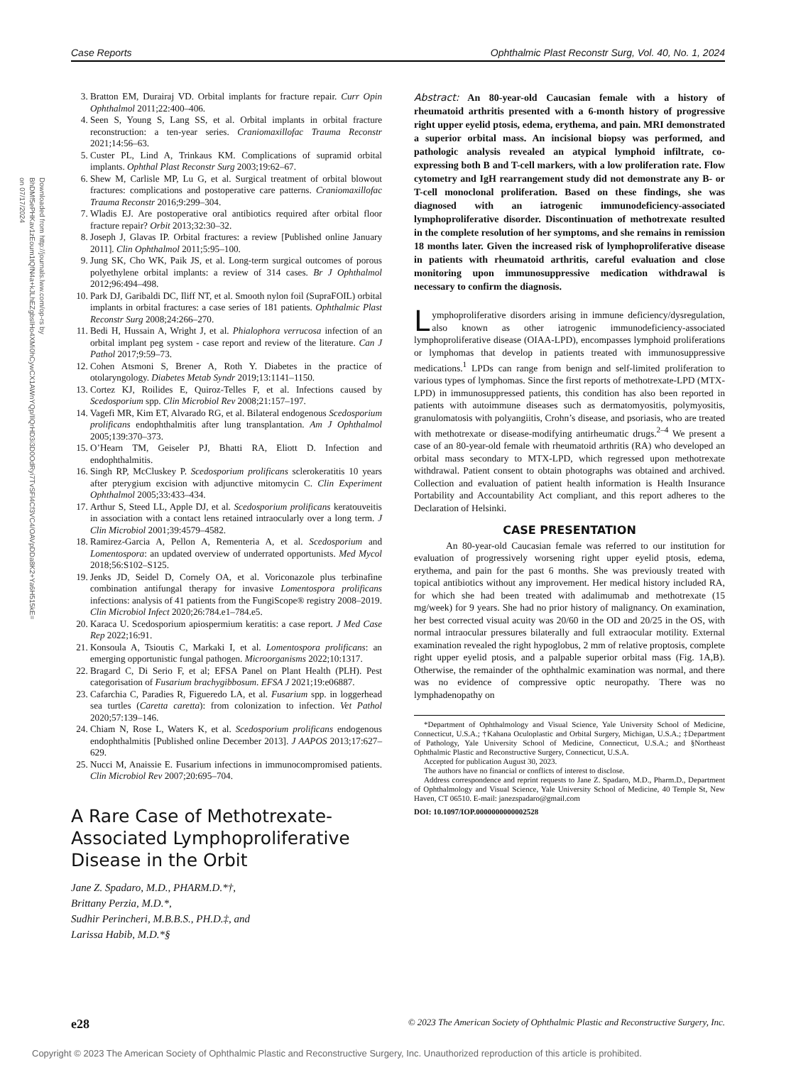Case Reports Ophthalmic Plast Reconstr Surg, Vol. 40, No. 1, 2024
Downloaded from http://journals.lww.com/op-rs by BhDMf5ePHKav1zEoum1tQfN4a+kJLhEZgbsIHo4XMi0hCywCX1AWnYQp/IlQrHD3i3D0OdRyi7TvSFl4Cf3VC4/OAVpDDa8K2+Ya6H515kE= on 07/17/2024
3. Bratton EM, Durairaj VD. Orbital implants for fracture repair. Curr Opin Ophthalmol 2011;22:400–406.
4. Seen S, Young S, Lang SS, et al. Orbital implants in orbital fracture reconstruction: a ten-year series. Craniomaxillofac Trauma Reconstr 2021;14:56–63.
5. Custer PL, Lind A, Trinkaus KM. Complications of supramid orbital implants. Ophthal Plast Reconstr Surg 2003;19:62–67.
6. Shew M, Carlisle MP, Lu G, et al. Surgical treatment of orbital blowout fractures: complications and postoperative care patterns. Craniomaxillofac Trauma Reconstr 2016;9:299–304.
7. Wladis EJ. Are postoperative oral antibiotics required after orbital floor fracture repair? Orbit 2013;32:30–32.
8. Joseph J, Glavas IP. Orbital fractures: a review [Published online January 2011]. Clin Ophthalmol 2011;5:95–100.
9. Jung SK, Cho WK, Paik JS, et al. Long-term surgical outcomes of porous polyethylene orbital implants: a review of 314 cases. Br J Ophthalmol 2012;96:494–498.
10. Park DJ, Garibaldi DC, Iliff NT, et al. Smooth nylon foil (SupraFOIL) orbital implants in orbital fractures: a case series of 181 patients. Ophthalmic Plast Reconstr Surg 2008;24:266–270.
11. Bedi H, Hussain A, Wright J, et al. Phialophora verrucosa infection of an orbital implant peg system - case report and review of the literature. Can J Pathol 2017;9:59–73.
12. Cohen Atsmoni S, Brener A, Roth Y. Diabetes in the practice of otolaryngology. Diabetes Metab Syndr 2019;13:1141–1150.
13. Cortez KJ, Roilides E, Quiroz-Telles F, et al. Infections caused by Scedosporium spp. Clin Microbiol Rev 2008;21:157–197.
14. Vagefi MR, Kim ET, Alvarado RG, et al. Bilateral endogenous Scedosporium prolificans endophthalmitis after lung transplantation. Am J Ophthalmol 2005;139:370–373.
15. O’Hearn TM, Geiseler PJ, Bhatti RA, Eliott D. Infection and endophthalmitis.
16. Singh RP, McCluskey P. Scedosporium prolificans sclerokeratitis 10 years after pterygium excision with adjunctive mitomycin C. Clin Experiment Ophthalmol 2005;33:433–434.
17. Arthur S, Steed LL, Apple DJ, et al. Scedosporium prolificans keratouveitis in association with a contact lens retained intraocularly over a long term. J Clin Microbiol 2001;39:4579–4582.
18. Ramirez-Garcia A, Pellon A, Rementeria A, et al. Scedosporium and Lomentospora: an updated overview of underrated opportunists. Med Mycol 2018;56:S102–S125.
19. Jenks JD, Seidel D, Cornely OA, et al. Voriconazole plus terbinafine combination antifungal therapy for invasive Lomentospora prolificans infections: analysis of 41 patients from the FungiScope® registry 2008–2019. Clin Microbiol Infect 2020;26:784.e1–784.e5.
20. Karaca U. Scedosporium apiospermium keratitis: a case report. J Med Case Rep 2022;16:91.
21. Konsoula A, Tsioutis C, Markaki I, et al. Lomentospora prolificans: an emerging opportunistic fungal pathogen. Microorganisms 2022;10:1317.
22. Bragard C, Di Serio F, et al; EFSA Panel on Plant Health (PLH). Pest categorisation of Fusarium brachygibbosum. EFSA J 2021;19:e06887.
23. Cafarchia C, Paradies R, Figueredo LA, et al. Fusarium spp. in loggerhead sea turtles (Caretta caretta): from colonization to infection. Vet Pathol 2020;57:139–146.
24. Chiam N, Rose L, Waters K, et al. Scedosporium prolificans endogenous endophthalmitis [Published online December 2013]. J AAPOS 2013;17:627–629.
25. Nucci M, Anaissie E. Fusarium infections in immunocompromised patients. Clin Microbiol Rev 2007;20:695–704.
A Rare Case of Methotrexate-Associated Lymphoproliferative Disease in the Orbit
Jane Z. Spadaro, M.D., PHARM.D.*†,
Brittany Perzia, M.D.*,
Sudhir Perincheri, M.B.B.S., PH.D.‡, and
Larissa Habib, M.D.*§
Abstract: An 80-year-old Caucasian female with a history of rheumatoid arthritis presented with a 6-month history of progressive right upper eyelid ptosis, edema, erythema, and pain. MRI demonstrated a superior orbital mass. An incisional biopsy was performed, and pathologic analysis revealed an atypical lymphoid infiltrate, co-expressing both B and T-cell markers, with a low proliferation rate. Flow cytometry and IgH rearrangement study did not demonstrate any B- or T-cell monoclonal proliferation. Based on these findings, she was diagnosed with an iatrogenic immunodeficiency-associated lymphoproliferative disorder. Discontinuation of methotrexate resulted in the complete resolution of her symptoms, and she remains in remission 18 months later. Given the increased risk of lymphoproliferative disease in patients with rheumatoid arthritis, careful evaluation and close monitoring upon immunosuppressive medication withdrawal is necessary to confirm the diagnosis.
Lymphoproliferative disorders arising in immune deficiency/dysregulation, also known as other iatrogenic immunodeficiency-associated lymphoproliferative disease (OIAA-LPD), encompasses lymphoid proliferations or lymphomas that develop in patients treated with immunosuppressive medications.<sup>1</sup> LPDs can range from benign and self-limited proliferation to various types of lymphomas. Since the first reports of methotrexate-LPD (MTX-LPD) in immunosuppressed patients, this condition has also been reported in patients with autoimmune diseases such as dermatomyositis, polymyositis, granulomatosis with polyangiitis, Crohn’s disease, and psoriasis, who are treated with methotrexate or disease-modifying antirheumatic drugs.<sup>2–4</sup> We present a case of an 80-year-old female with rheumatoid arthritis (RA) who developed an orbital mass secondary to MTX-LPD, which regressed upon methotrexate withdrawal. Patient consent to obtain photographs was obtained and archived. Collection and evaluation of patient health information is Health Insurance Portability and Accountability Act compliant, and this report adheres to the Declaration of Helsinki.
CASE PRESENTATION
An 80-year-old Caucasian female was referred to our institution for evaluation of progressively worsening right upper eyelid ptosis, edema, erythema, and pain for the past 6 months. She was previously treated with topical antibiotics without any improvement. Her medical history included RA, for which she had been treated with adalimumab and methotrexate (15 mg/week) for 9 years. She had no prior history of malignancy. On examination, her best corrected visual acuity was 20/60 in the OD and 20/25 in the OS, with normal intraocular pressures bilaterally and full extraocular motility. External examination revealed the right hypoglobus, 2 mm of relative proptosis, complete right upper eyelid ptosis, and a palpable superior orbital mass (Fig. 1A,B). Otherwise, the remainder of the ophthalmic examination was normal, and there was no evidence of compressive optic neuropathy. There was no lymphadenopathy on
*Department of Ophthalmology and Visual Science, Yale University School of Medicine, Connecticut, U.S.A.; †Kahana Oculoplastic and Orbital Surgery, Michigan, U.S.A.; ‡Department of Pathology, Yale University School of Medicine, Connecticut, U.S.A.; and §Northeast Ophthalmic Plastic and Reconstructive Surgery, Connecticut, U.S.A.
Accepted for publication August 30, 2023.
The authors have no financial or conflicts of interest to disclose.
Address correspondence and reprint requests to Jane Z. Spadaro, M.D., Pharm.D., Department of Ophthalmology and Visual Science, Yale University School of Medicine, 40 Temple St, New Haven, CT 06510. E-mail: janezspadaro@gmail.com
DOI: 10.1097/IOP.0000000000002528
e28 © 2023 The American Society of Ophthalmic Plastic and Reconstructive Surgery, Inc.
Copyright © 2023 The American Society of Ophthalmic Plastic and Reconstructive Surgery, Inc. Unauthorized reproduction of this article is prohibited.